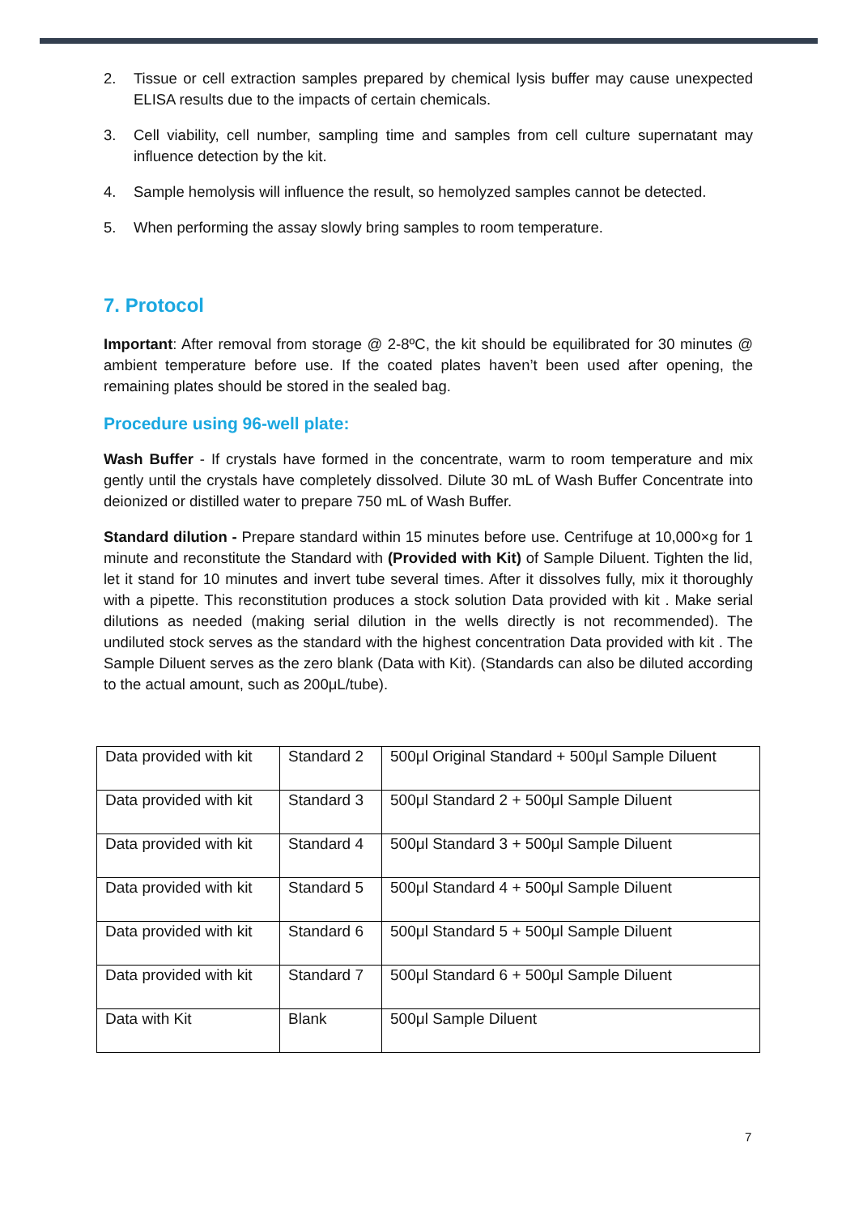2. Tissue or cell extraction samples prepared by chemical lysis buffer may cause unexpected ELISA results due to the impacts of certain chemicals.
3. Cell viability, cell number, sampling time and samples from cell culture supernatant may influence detection by the kit.
4. Sample hemolysis will influence the result, so hemolyzed samples cannot be detected.
5. When performing the assay slowly bring samples to room temperature.
7. Protocol
Important: After removal from storage @ 2-8ºC, the kit should be equilibrated for 30 minutes @ ambient temperature before use. If the coated plates haven’t been used after opening, the remaining plates should be stored in the sealed bag.
Procedure using 96-well plate:
Wash Buffer - If crystals have formed in the concentrate, warm to room temperature and mix gently until the crystals have completely dissolved. Dilute 30 mL of Wash Buffer Concentrate into deionized or distilled water to prepare 750 mL of Wash Buffer.
Standard dilution - Prepare standard within 15 minutes before use. Centrifuge at 10,000×g for 1 minute and reconstitute the Standard with (Provided with Kit) of Sample Diluent. Tighten the lid, let it stand for 10 minutes and invert tube several times. After it dissolves fully, mix it thoroughly with a pipette. This reconstitution produces a stock solution Data provided with kit . Make serial dilutions as needed (making serial dilution in the wells directly is not recommended). The undiluted stock serves as the standard with the highest concentration Data provided with kit . The Sample Diluent serves as the zero blank (Data with Kit). (Standards can also be diluted according to the actual amount, such as 200μL/tube).
| Data provided with kit | Standard 2 | 500μl Original Standard + 500μl Sample Diluent |
| Data provided with kit | Standard 3 | 500μl Standard 2 + 500μl Sample Diluent |
| Data provided with kit | Standard 4 | 500μl Standard 3 + 500μl Sample Diluent |
| Data provided with kit | Standard 5 | 500μl Standard 4 + 500μl Sample Diluent |
| Data provided with kit | Standard 6 | 500μl Standard 5 + 500μl Sample Diluent |
| Data provided with kit | Standard 7 | 500μl Standard 6 + 500μl Sample Diluent |
| Data with Kit | Blank | 500μl Sample Diluent |
7